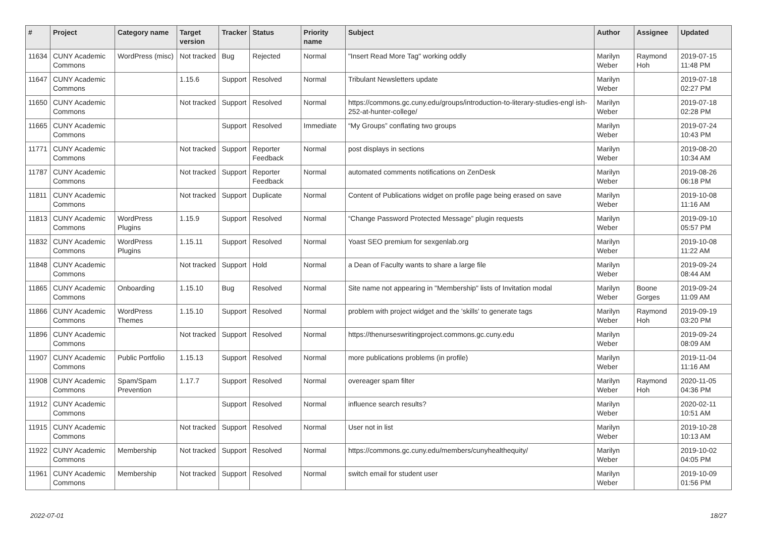| # | Project | Category name | Target version | Tracker | Status | Priority name | Subject | Author | Assignee | Updated |
| --- | --- | --- | --- | --- | --- | --- | --- | --- | --- | --- |
| 11634 | CUNY Academic Commons | WordPress (misc) | Not tracked | Bug | Rejected | Normal | "Insert Read More Tag" working oddly | Marilyn Weber | Raymond Hoh | 2019-07-15 11:48 PM |
| 11647 | CUNY Academic Commons | | 1.15.6 | Support | Resolved | Normal | Tribulant Newsletters update | Marilyn Weber | | 2019-07-18 02:27 PM |
| 11650 | CUNY Academic Commons | | Not tracked | Support | Resolved | Normal | https://commons.gc.cuny.edu/groups/introduction-to-literary-studies-engl ish-252-at-hunter-college/ | Marilyn Weber | | 2019-07-18 02:28 PM |
| 11665 | CUNY Academic Commons | | | Support | Resolved | Immediate | “My Groups” conflating two groups | Marilyn Weber | | 2019-07-24 10:43 PM |
| 11771 | CUNY Academic Commons | | Not tracked | Support | Reporter Feedback | Normal | post displays in sections | Marilyn Weber | | 2019-08-20 10:34 AM |
| 11787 | CUNY Academic Commons | | Not tracked | Support | Reporter Feedback | Normal | automated comments notifications on ZenDesk | Marilyn Weber | | 2019-08-26 06:18 PM |
| 11811 | CUNY Academic Commons | | Not tracked | Support | Duplicate | Normal | Content of Publications widget on profile page being erased on save | Marilyn Weber | | 2019-10-08 11:16 AM |
| 11813 | CUNY Academic Commons | WordPress Plugins | 1.15.9 | Support | Resolved | Normal | “Change Password Protected Message” plugin requests | Marilyn Weber | | 2019-09-10 05:57 PM |
| 11832 | CUNY Academic Commons | WordPress Plugins | 1.15.11 | Support | Resolved | Normal | Yoast SEO premium for sexgenlab.org | Marilyn Weber | | 2019-10-08 11:22 AM |
| 11848 | CUNY Academic Commons | | Not tracked | Support | Hold | Normal | a Dean of Faculty wants to share a large file | Marilyn Weber | | 2019-09-24 08:44 AM |
| 11865 | CUNY Academic Commons | Onboarding | 1.15.10 | Bug | Resolved | Normal | Site name not appearing in "Membership" lists of Invitation modal | Marilyn Weber | Boone Gorges | 2019-09-24 11:09 AM |
| 11866 | CUNY Academic Commons | WordPress Themes | 1.15.10 | Support | Resolved | Normal | problem with project widget and the 'skills' to generate tags | Marilyn Weber | Raymond Hoh | 2019-09-19 03:20 PM |
| 11896 | CUNY Academic Commons | | Not tracked | Support | Resolved | Normal | https://thenurseswritingproject.commons.gc.cuny.edu | Marilyn Weber | | 2019-09-24 08:09 AM |
| 11907 | CUNY Academic Commons | Public Portfolio | 1.15.13 | Support | Resolved | Normal | more publications problems (in profile) | Marilyn Weber | | 2019-11-04 11:16 AM |
| 11908 | CUNY Academic Commons | Spam/Spam Prevention | 1.17.7 | Support | Resolved | Normal | overeager spam filter | Marilyn Weber | Raymond Hoh | 2020-11-05 04:36 PM |
| 11912 | CUNY Academic Commons | | | Support | Resolved | Normal | influence search results? | Marilyn Weber | | 2020-02-11 10:51 AM |
| 11915 | CUNY Academic Commons | | Not tracked | Support | Resolved | Normal | User not in list | Marilyn Weber | | 2019-10-28 10:13 AM |
| 11922 | CUNY Academic Commons | Membership | Not tracked | Support | Resolved | Normal | https://commons.gc.cuny.edu/members/cunyhealthequity/ | Marilyn Weber | | 2019-10-02 04:05 PM |
| 11961 | CUNY Academic Commons | Membership | Not tracked | Support | Resolved | Normal | switch email for student user | Marilyn Weber | | 2019-10-09 01:56 PM |
2022-07-01 18/27